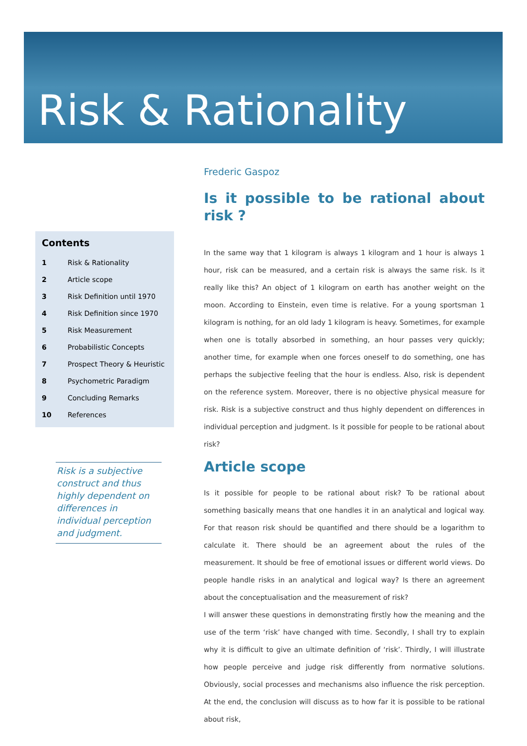Risk & Rationality
Contents
| 1 | Risk & Rationality |
| 2 | Article scope |
| 3 | Risk Definition until 1970 |
| 4 | Risk Definition since 1970 |
| 5 | Risk Measurement |
| 6 | Probabilistic Concepts |
| 7 | Prospect Theory & Heuristic |
| 8 | Psychometric Paradigm |
| 9 | Concluding Remarks |
| 10 | References |
Risk is a subjective construct and thus highly dependent on differences in individual perception and judgment.
Frederic Gaspoz
Is it possible to be rational about risk ?
In the same way that 1 kilogram is always 1 kilogram and 1 hour is always 1 hour, risk can be measured, and a certain risk is always the same risk. Is it really like this? An object of 1 kilogram on earth has another weight on the moon. According to Einstein, even time is relative. For a young sportsman 1 kilogram is nothing, for an old lady 1 kilogram is heavy. Sometimes, for example when one is totally absorbed in something, an hour passes very quickly; another time, for example when one forces oneself to do something, one has perhaps the subjective feeling that the hour is endless. Also, risk is dependent on the reference system. Moreover, there is no objective physical measure for risk. Risk is a subjective construct and thus highly dependent on differences in individual perception and judgment. Is it possible for people to be rational about risk?
Article scope
Is it possible for people to be rational about risk? To be rational about something basically means that one handles it in an analytical and logical way. For that reason risk should be quantified and there should be a logarithm to calculate it. There should be an agreement about the rules of the measurement. It should be free of emotional issues or different world views. Do people handle risks in an analytical and logical way? Is there an agreement about the conceptualisation and the measurement of risk?
I will answer these questions in demonstrating firstly how the meaning and the use of the term ‘risk’ have changed with time. Secondly, I shall try to explain why it is difficult to give an ultimate definition of ‘risk’. Thirdly, I will illustrate how people perceive and judge risk differently from normative solutions. Obviously, social processes and mechanisms also influence the risk perception. At the end, the conclusion will discuss as to how far it is possible to be rational about risk,